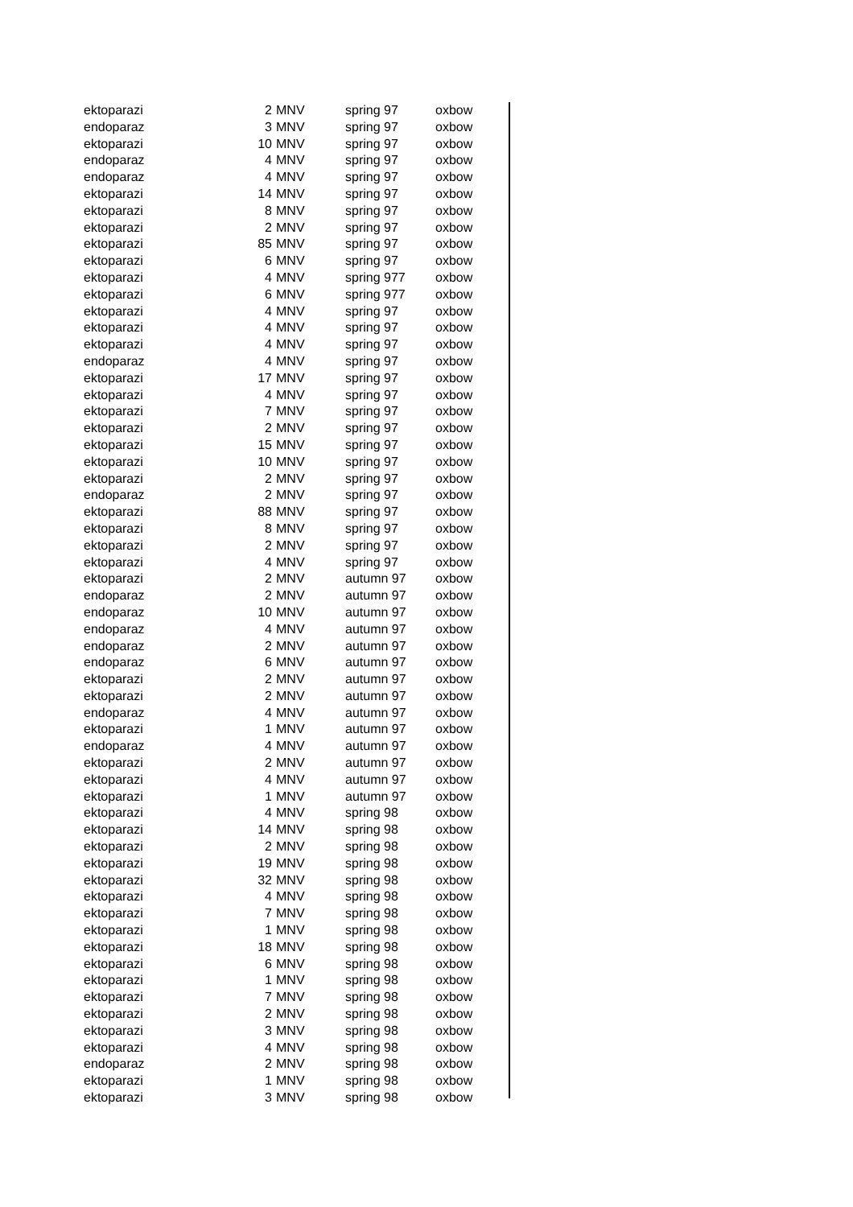| ektoparazi | 2 | MNV | spring 97 | oxbow |
| endoparaz | 3 | MNV | spring 97 | oxbow |
| ektoparazi | 10 | MNV | spring 97 | oxbow |
| endoparaz | 4 | MNV | spring 97 | oxbow |
| endoparaz | 4 | MNV | spring 97 | oxbow |
| ektoparazi | 14 | MNV | spring 97 | oxbow |
| ektoparazi | 8 | MNV | spring 97 | oxbow |
| ektoparazi | 2 | MNV | spring 97 | oxbow |
| ektoparazi | 85 | MNV | spring 97 | oxbow |
| ektoparazi | 6 | MNV | spring 97 | oxbow |
| ektoparazi | 4 | MNV | spring 977 | oxbow |
| ektoparazi | 6 | MNV | spring 977 | oxbow |
| ektoparazi | 4 | MNV | spring 97 | oxbow |
| ektoparazi | 4 | MNV | spring 97 | oxbow |
| ektoparazi | 4 | MNV | spring 97 | oxbow |
| endoparaz | 4 | MNV | spring 97 | oxbow |
| ektoparazi | 17 | MNV | spring 97 | oxbow |
| ektoparazi | 4 | MNV | spring 97 | oxbow |
| ektoparazi | 7 | MNV | spring 97 | oxbow |
| ektoparazi | 2 | MNV | spring 97 | oxbow |
| ektoparazi | 15 | MNV | spring 97 | oxbow |
| ektoparazi | 10 | MNV | spring 97 | oxbow |
| ektoparazi | 2 | MNV | spring 97 | oxbow |
| endoparaz | 2 | MNV | spring 97 | oxbow |
| ektoparazi | 88 | MNV | spring 97 | oxbow |
| ektoparazi | 8 | MNV | spring 97 | oxbow |
| ektoparazi | 2 | MNV | spring 97 | oxbow |
| ektoparazi | 4 | MNV | spring 97 | oxbow |
| ektoparazi | 2 | MNV | autumn 97 | oxbow |
| endoparaz | 2 | MNV | autumn 97 | oxbow |
| endoparaz | 10 | MNV | autumn 97 | oxbow |
| endoparaz | 4 | MNV | autumn 97 | oxbow |
| endoparaz | 2 | MNV | autumn 97 | oxbow |
| endoparaz | 6 | MNV | autumn 97 | oxbow |
| ektoparazi | 2 | MNV | autumn 97 | oxbow |
| ektoparazi | 2 | MNV | autumn 97 | oxbow |
| endoparaz | 4 | MNV | autumn 97 | oxbow |
| ektoparazi | 1 | MNV | autumn 97 | oxbow |
| endoparaz | 4 | MNV | autumn 97 | oxbow |
| ektoparazi | 2 | MNV | autumn 97 | oxbow |
| ektoparazi | 4 | MNV | autumn 97 | oxbow |
| ektoparazi | 1 | MNV | autumn 97 | oxbow |
| ektoparazi | 4 | MNV | spring 98 | oxbow |
| ektoparazi | 14 | MNV | spring 98 | oxbow |
| ektoparazi | 2 | MNV | spring 98 | oxbow |
| ektoparazi | 19 | MNV | spring 98 | oxbow |
| ektoparazi | 32 | MNV | spring 98 | oxbow |
| ektoparazi | 4 | MNV | spring 98 | oxbow |
| ektoparazi | 7 | MNV | spring 98 | oxbow |
| ektoparazi | 1 | MNV | spring 98 | oxbow |
| ektoparazi | 18 | MNV | spring 98 | oxbow |
| ektoparazi | 6 | MNV | spring 98 | oxbow |
| ektoparazi | 1 | MNV | spring 98 | oxbow |
| ektoparazi | 7 | MNV | spring 98 | oxbow |
| ektoparazi | 2 | MNV | spring 98 | oxbow |
| ektoparazi | 3 | MNV | spring 98 | oxbow |
| ektoparazi | 4 | MNV | spring 98 | oxbow |
| endoparaz | 2 | MNV | spring 98 | oxbow |
| ektoparazi | 1 | MNV | spring 98 | oxbow |
| ektoparazi | 3 | MNV | spring 98 | oxbow |